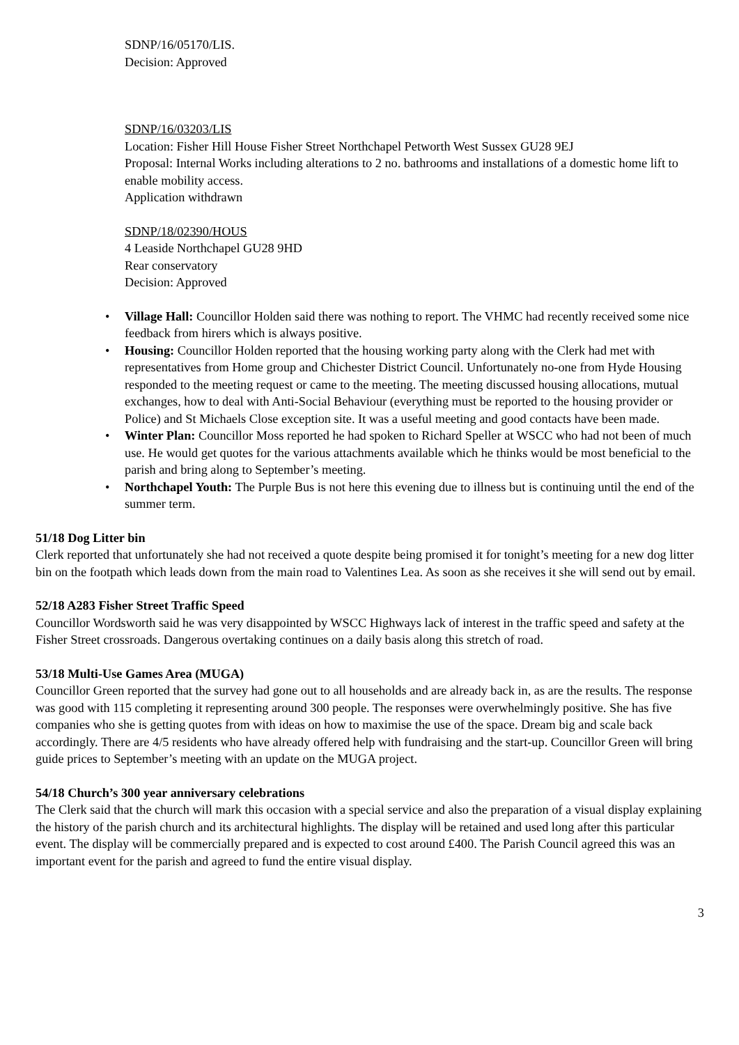SDNP/16/05170/LIS.
Decision: Approved
SDNP/16/03203/LIS
Location: Fisher Hill House Fisher Street Northchapel Petworth West Sussex GU28 9EJ
Proposal: Internal Works including alterations to 2 no. bathrooms and installations of a domestic home lift to enable mobility access.
Application withdrawn
SDNP/18/02390/HOUS
4 Leaside Northchapel GU28 9HD
Rear conservatory
Decision: Approved
• Village Hall: Councillor Holden said there was nothing to report. The VHMC had recently received some nice feedback from hirers which is always positive.
• Housing: Councillor Holden reported that the housing working party along with the Clerk had met with representatives from Home group and Chichester District Council. Unfortunately no-one from Hyde Housing responded to the meeting request or came to the meeting. The meeting discussed housing allocations, mutual exchanges, how to deal with Anti-Social Behaviour (everything must be reported to the housing provider or Police) and St Michaels Close exception site. It was a useful meeting and good contacts have been made.
• Winter Plan: Councillor Moss reported he had spoken to Richard Speller at WSCC who had not been of much use. He would get quotes for the various attachments available which he thinks would be most beneficial to the parish and bring along to September’s meeting.
• Northchapel Youth: The Purple Bus is not here this evening due to illness but is continuing until the end of the summer term.
51/18 Dog Litter bin
Clerk reported that unfortunately she had not received a quote despite being promised it for tonight’s meeting for a new dog litter bin on the footpath which leads down from the main road to Valentines Lea. As soon as she receives it she will send out by email.
52/18 A283 Fisher Street Traffic Speed
Councillor Wordsworth said he was very disappointed by WSCC Highways lack of interest in the traffic speed and safety at the Fisher Street crossroads. Dangerous overtaking continues on a daily basis along this stretch of road.
53/18 Multi-Use Games Area (MUGA)
Councillor Green reported that the survey had gone out to all households and are already back in, as are the results. The response was good with 115 completing it representing around 300 people. The responses were overwhelmingly positive. She has five companies who she is getting quotes from with ideas on how to maximise the use of the space. Dream big and scale back accordingly. There are 4/5 residents who have already offered help with fundraising and the start-up. Councillor Green will bring guide prices to September’s meeting with an update on the MUGA project.
54/18 Church’s 300 year anniversary celebrations
The Clerk said that the church will mark this occasion with a special service and also the preparation of a visual display explaining the history of the parish church and its architectural highlights. The display will be retained and used long after this particular event. The display will be commercially prepared and is expected to cost around £400. The Parish Council agreed this was an important event for the parish and agreed to fund the entire visual display.
3